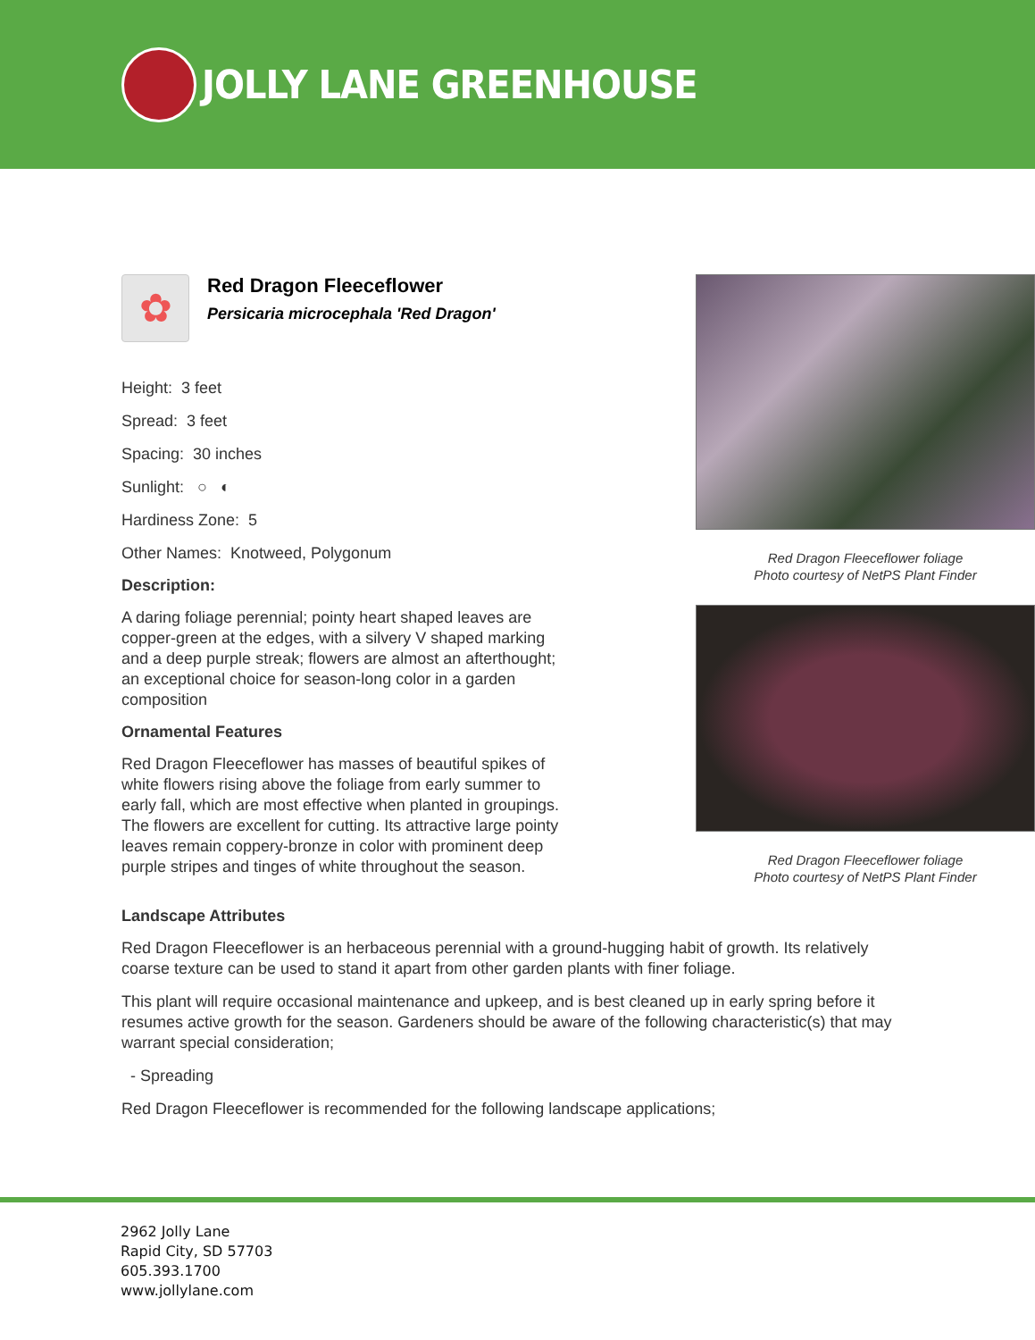JOLLY LANE GREENHOUSE
✿
Red Dragon Fleeceflower
Persicaria microcephala 'Red Dragon'
Height: 3 feet
Spread: 3 feet
Spacing: 30 inches
Sunlight: ○ ◐
Hardiness Zone: 5
Other Names: Knotweed, Polygonum
Description:
A daring foliage perennial; pointy heart shaped leaves are copper-green at the edges, with a silvery V shaped marking and a deep purple streak; flowers are almost an afterthought; an exceptional choice for season-long color in a garden composition
Ornamental Features
Red Dragon Fleeceflower has masses of beautiful spikes of white flowers rising above the foliage from early summer to early fall, which are most effective when planted in groupings. The flowers are excellent for cutting. Its attractive large pointy leaves remain coppery-bronze in color with prominent deep purple stripes and tinges of white throughout the season.
Red Dragon Fleeceflower foliage
Photo courtesy of NetPS Plant Finder
Red Dragon Fleeceflower foliage
Photo courtesy of NetPS Plant Finder
Landscape Attributes
Red Dragon Fleeceflower is an herbaceous perennial with a ground-hugging habit of growth. Its relatively coarse texture can be used to stand it apart from other garden plants with finer foliage.
This plant will require occasional maintenance and upkeep, and is best cleaned up in early spring before it resumes active growth for the season. Gardeners should be aware of the following characteristic(s) that may warrant special consideration;
- Spreading
Red Dragon Fleeceflower is recommended for the following landscape applications;
2962 Jolly Lane
Rapid City, SD 57703
605.393.1700
www.jollylane.com